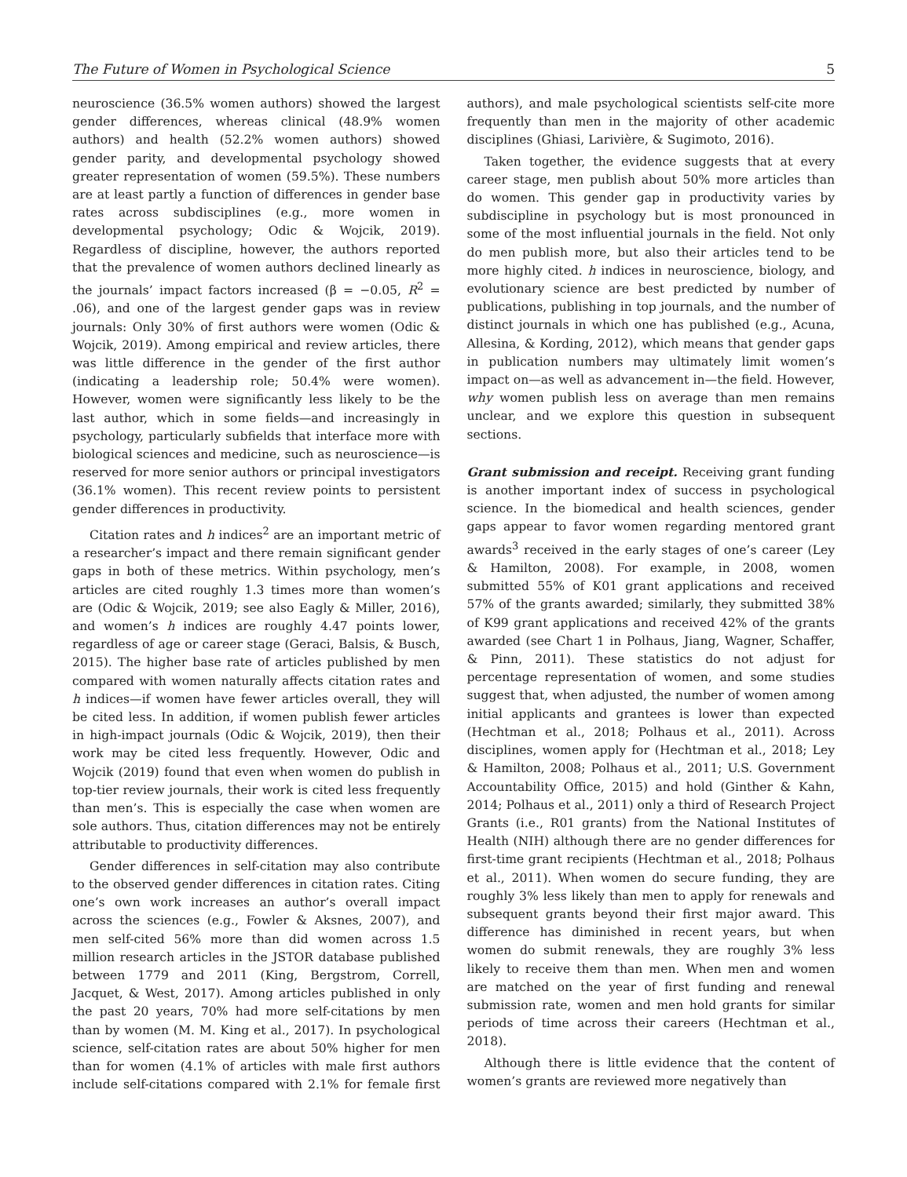The Future of Women in Psychological Science 5
neuroscience (36.5% women authors) showed the largest gender differences, whereas clinical (48.9% women authors) and health (52.2% women authors) showed gender parity, and developmental psychology showed greater representation of women (59.5%). These numbers are at least partly a function of differences in gender base rates across subdisciplines (e.g., more women in developmental psychology; Odic & Wojcik, 2019). Regardless of discipline, however, the authors reported that the prevalence of women authors declined linearly as the journals’ impact factors increased (β = −0.05, R<sup>2</sup> = .06), and one of the largest gender gaps was in review journals: Only 30% of first authors were women (Odic & Wojcik, 2019). Among empirical and review articles, there was little difference in the gender of the first author (indicating a leadership role; 50.4% were women). However, women were significantly less likely to be the last author, which in some fields—and increasingly in psychology, particularly subfields that interface more with biological sciences and medicine, such as neuroscience—is reserved for more senior authors or principal investigators (36.1% women). This recent review points to persistent gender differences in productivity.
Citation rates and h indices<sup>2</sup> are an important metric of a researcher’s impact and there remain significant gender gaps in both of these metrics. Within psychology, men’s articles are cited roughly 1.3 times more than women’s are (Odic & Wojcik, 2019; see also Eagly & Miller, 2016), and women’s h indices are roughly 4.47 points lower, regardless of age or career stage (Geraci, Balsis, & Busch, 2015). The higher base rate of articles published by men compared with women naturally affects citation rates and h indices—if women have fewer articles overall, they will be cited less. In addition, if women publish fewer articles in high-impact journals (Odic & Wojcik, 2019), then their work may be cited less frequently. However, Odic and Wojcik (2019) found that even when women do publish in top-tier review journals, their work is cited less frequently than men’s. This is especially the case when women are sole authors. Thus, citation differences may not be entirely attributable to productivity differences.
Gender differences in self-citation may also contribute to the observed gender differences in citation rates. Citing one’s own work increases an author’s overall impact across the sciences (e.g., Fowler & Aksnes, 2007), and men self-cited 56% more than did women across 1.5 million research articles in the JSTOR database published between 1779 and 2011 (King, Bergstrom, Correll, Jacquet, & West, 2017). Among articles published in only the past 20 years, 70% had more self-citations by men than by women (M. M. King et al., 2017). In psychological science, self-citation rates are about 50% higher for men than for women (4.1% of articles with male first authors include self-citations compared with 2.1% for female first authors), and male psychological scientists self-cite more frequently than men in the majority of other academic disciplines (Ghiasi, Larivière, & Sugimoto, 2016).
Taken together, the evidence suggests that at every career stage, men publish about 50% more articles than do women. This gender gap in productivity varies by subdiscipline in psychology but is most pronounced in some of the most influential journals in the field. Not only do men publish more, but also their articles tend to be more highly cited. h indices in neuroscience, biology, and evolutionary science are best predicted by number of publications, publishing in top journals, and the number of distinct journals in which one has published (e.g., Acuna, Allesina, & Kording, 2012), which means that gender gaps in publication numbers may ultimately limit women’s impact on—as well as advancement in—the field. However, why women publish less on average than men remains unclear, and we explore this question in subsequent sections.
Grant submission and receipt.
Receiving grant funding is another important index of success in psychological science. In the biomedical and health sciences, gender gaps appear to favor women regarding mentored grant awards<sup>3</sup> received in the early stages of one’s career (Ley & Hamilton, 2008). For example, in 2008, women submitted 55% of K01 grant applications and received 57% of the grants awarded; similarly, they submitted 38% of K99 grant applications and received 42% of the grants awarded (see Chart 1 in Polhaus, Jiang, Wagner, Schaffer, & Pinn, 2011). These statistics do not adjust for percentage representation of women, and some studies suggest that, when adjusted, the number of women among initial applicants and grantees is lower than expected (Hechtman et al., 2018; Polhaus et al., 2011). Across disciplines, women apply for (Hechtman et al., 2018; Ley & Hamilton, 2008; Polhaus et al., 2011; U.S. Government Accountability Office, 2015) and hold (Ginther & Kahn, 2014; Polhaus et al., 2011) only a third of Research Project Grants (i.e., R01 grants) from the National Institutes of Health (NIH) although there are no gender differences for first-time grant recipients (Hechtman et al., 2018; Polhaus et al., 2011). When women do secure funding, they are roughly 3% less likely than men to apply for renewals and subsequent grants beyond their first major award. This difference has diminished in recent years, but when women do submit renewals, they are roughly 3% less likely to receive them than men. When men and women are matched on the year of first funding and renewal submission rate, women and men hold grants for similar periods of time across their careers (Hechtman et al., 2018).
Although there is little evidence that the content of women’s grants are reviewed more negatively than